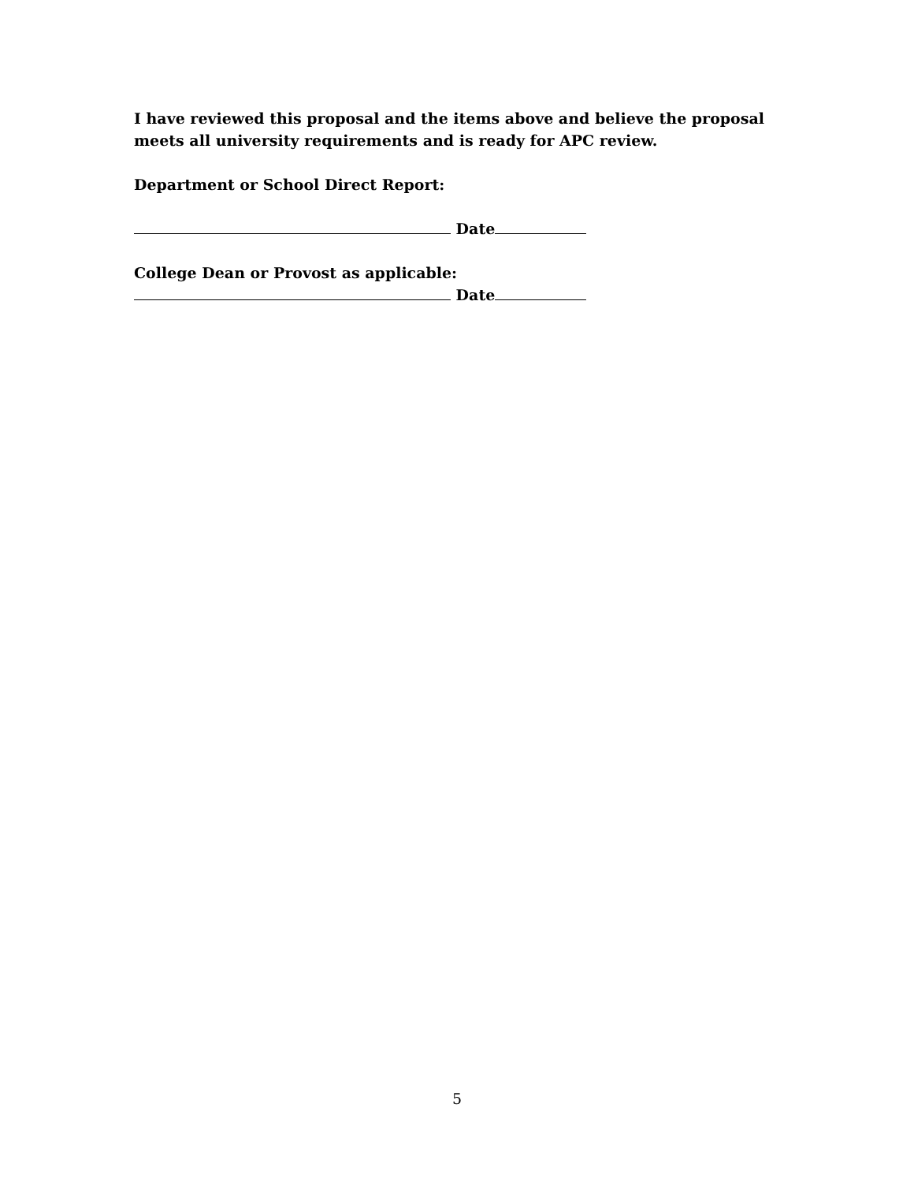I have reviewed this proposal and the items above and believe the proposal meets all university requirements and is ready for APC review.
Department or School Direct Report:
Date
College Dean or Provost as applicable:
Date
5